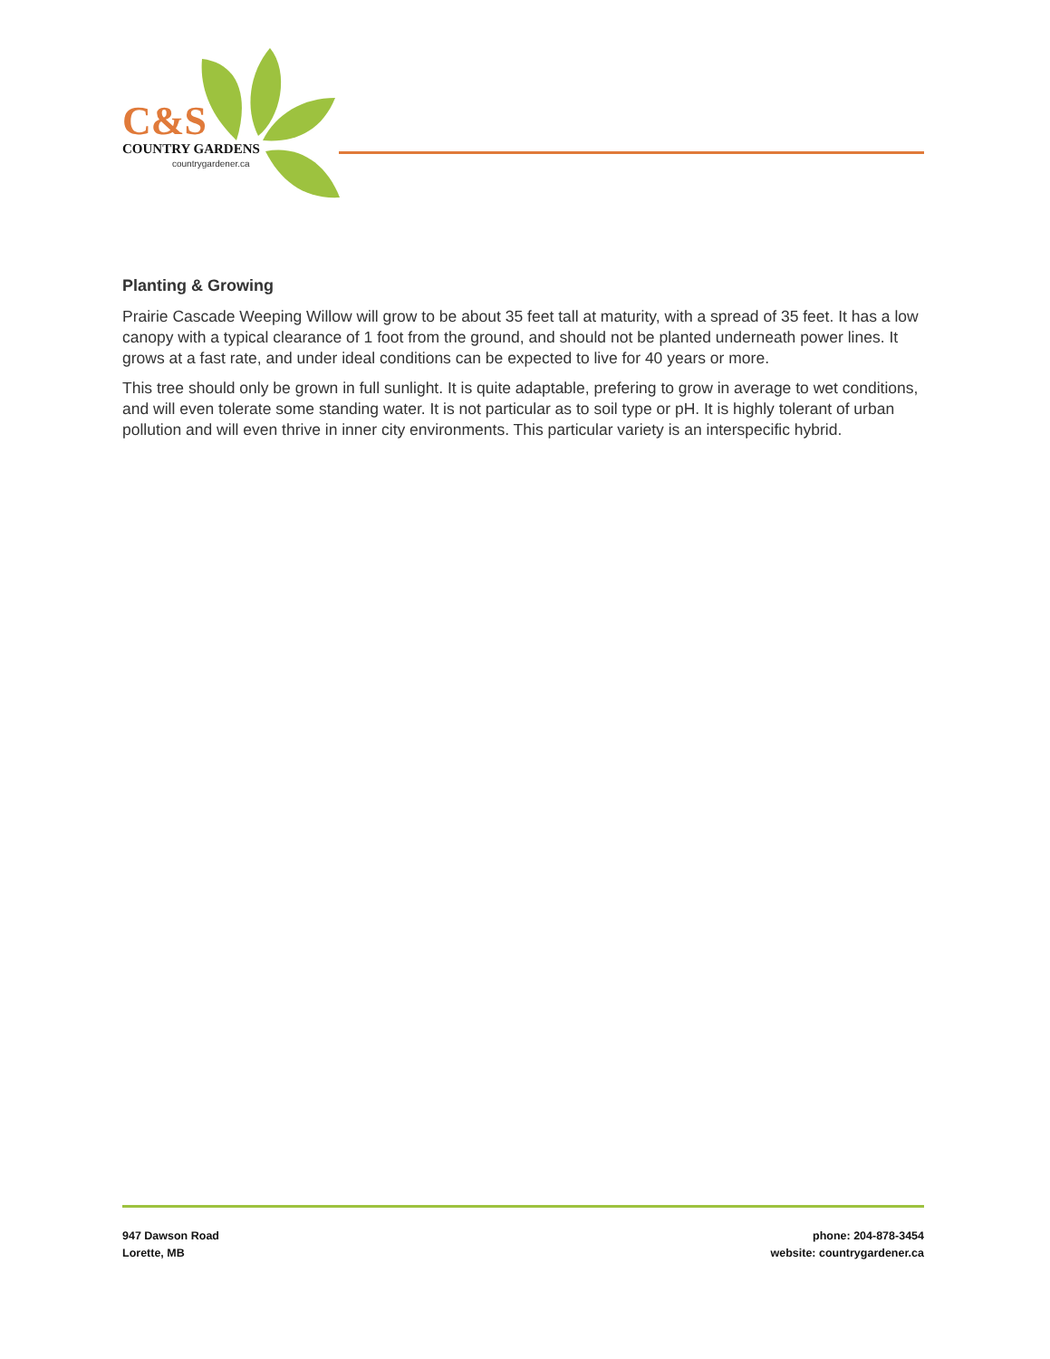C&S
COUNTRY GARDENS
countrygardener.ca
Planting & Growing
Prairie Cascade Weeping Willow will grow to be about 35 feet tall at maturity, with a spread of 35 feet. It has a low canopy with a typical clearance of 1 foot from the ground, and should not be planted underneath power lines. It grows at a fast rate, and under ideal conditions can be expected to live for 40 years or more.
This tree should only be grown in full sunlight. It is quite adaptable, prefering to grow in average to wet conditions, and will even tolerate some standing water. It is not particular as to soil type or pH. It is highly tolerant of urban pollution and will even thrive in inner city environments. This particular variety is an interspecific hybrid.
947 Dawson Road
Lorette, MB
phone: 204-878-3454
website: countrygardener.ca